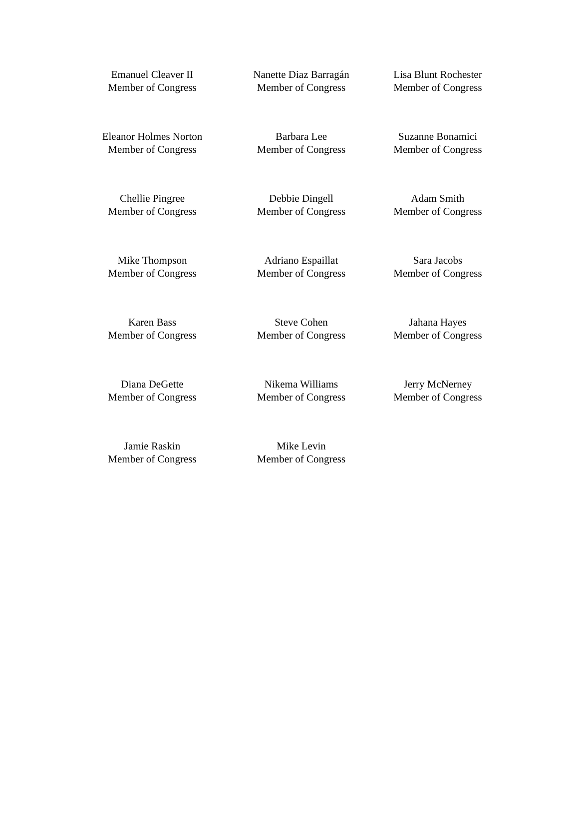| Emanuel Cleaver II Member of Congress | Nanette Diaz Barragán Member of Congress | Lisa Blunt Rochester Member of Congress |
| Eleanor Holmes Norton Member of Congress | Barbara Lee Member of Congress | Suzanne Bonamici Member of Congress |
| Chellie Pingree Member of Congress | Debbie Dingell Member of Congress | Adam Smith Member of Congress |
| Mike Thompson Member of Congress | Adriano Espaillat Member of Congress | Sara Jacobs Member of Congress |
| Karen Bass Member of Congress | Steve Cohen Member of Congress | Jahana Hayes Member of Congress |
| Diana DeGette Member of Congress | Nikema Williams Member of Congress | Jerry McNerney Member of Congress |
| Jamie Raskin Member of Congress | Mike Levin Member of Congress | |